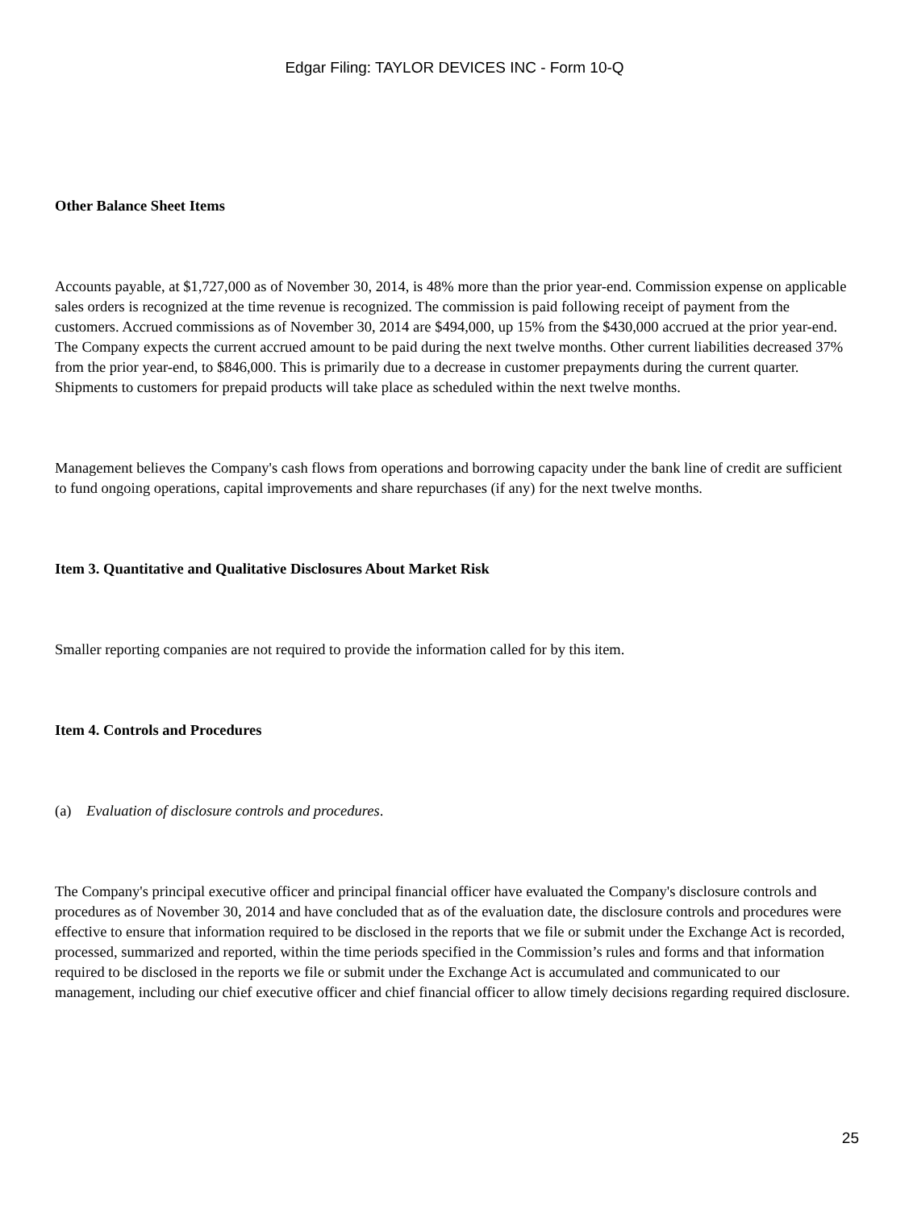Edgar Filing: TAYLOR DEVICES INC - Form 10-Q
Other Balance Sheet Items
Accounts payable, at $1,727,000 as of November 30, 2014, is 48% more than the prior year-end. Commission expense on applicable sales orders is recognized at the time revenue is recognized. The commission is paid following receipt of payment from the customers. Accrued commissions as of November 30, 2014 are $494,000, up 15% from the $430,000 accrued at the prior year-end. The Company expects the current accrued amount to be paid during the next twelve months. Other current liabilities decreased 37% from the prior year-end, to $846,000. This is primarily due to a decrease in customer prepayments during the current quarter. Shipments to customers for prepaid products will take place as scheduled within the next twelve months.
Management believes the Company's cash flows from operations and borrowing capacity under the bank line of credit are sufficient to fund ongoing operations, capital improvements and share repurchases (if any) for the next twelve months.
Item 3. Quantitative and Qualitative Disclosures About Market Risk
Smaller reporting companies are not required to provide the information called for by this item.
Item 4. Controls and Procedures
(a) Evaluation of disclosure controls and procedures.
The Company's principal executive officer and principal financial officer have evaluated the Company's disclosure controls and procedures as of November 30, 2014 and have concluded that as of the evaluation date, the disclosure controls and procedures were effective to ensure that information required to be disclosed in the reports that we file or submit under the Exchange Act is recorded, processed, summarized and reported, within the time periods specified in the Commission’s rules and forms and that information required to be disclosed in the reports we file or submit under the Exchange Act is accumulated and communicated to our management, including our chief executive officer and chief financial officer to allow timely decisions regarding required disclosure.
25